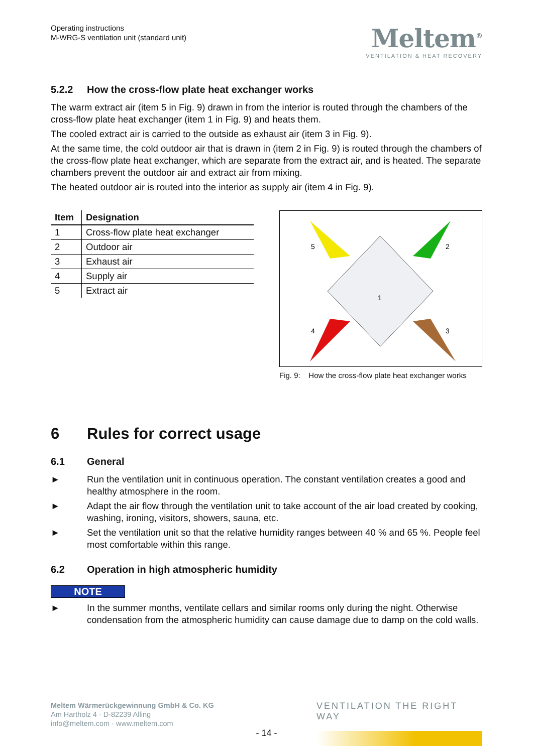Operating instructions
M-WRG-S ventilation unit (standard unit)
Meltem<sup>®</sup>
VENTILATION & HEAT RECOVERY
5.2.2 How the cross-flow plate heat exchanger works
The warm extract air (item 5 in Fig. 9) drawn in from the interior is routed through the chambers of the cross-flow plate heat exchanger (item 1 in Fig. 9) and heats them.
The cooled extract air is carried to the outside as exhaust air (item 3 in Fig. 9).
At the same time, the cold outdoor air that is drawn in (item 2 in Fig. 9) is routed through the chambers of the cross-flow plate heat exchanger, which are separate from the extract air, and is heated. The separate chambers prevent the outdoor air and extract air from mixing.
The heated outdoor air is routed into the interior as supply air (item 4 in Fig. 9).
| Item | Designation |
| --- | --- |
| 1 | Cross-flow plate heat exchanger |
| 2 | Outdoor air |
| 3 | Exhaust air |
| 4 | Supply air |
| 5 | Extract air |
1
2
3
4
5
Fig. 9: How the cross-flow plate heat exchanger works
6 Rules for correct usage
6.1 General
► Run the ventilation unit in continuous operation. The constant ventilation creates a good and healthy atmosphere in the room.
► Adapt the air flow through the ventilation unit to take account of the air load created by cooking, washing, ironing, visitors, showers, sauna, etc.
► Set the ventilation unit so that the relative humidity ranges between 40 % and 65 %. People feel most comfortable within this range.
6.2 Operation in high atmospheric humidity
NOTE
► In the summer months, ventilate cellars and similar rooms only during the night. Otherwise condensation from the atmospheric humidity can cause damage due to damp on the cold walls.
Meltem Wärmerückgewinnung GmbH & Co. KG
Am Hartholz 4 · D-82239 Alling
info@meltem.com · www.meltem.com
VENTILATION THE RIGHT WAY
- 14 -